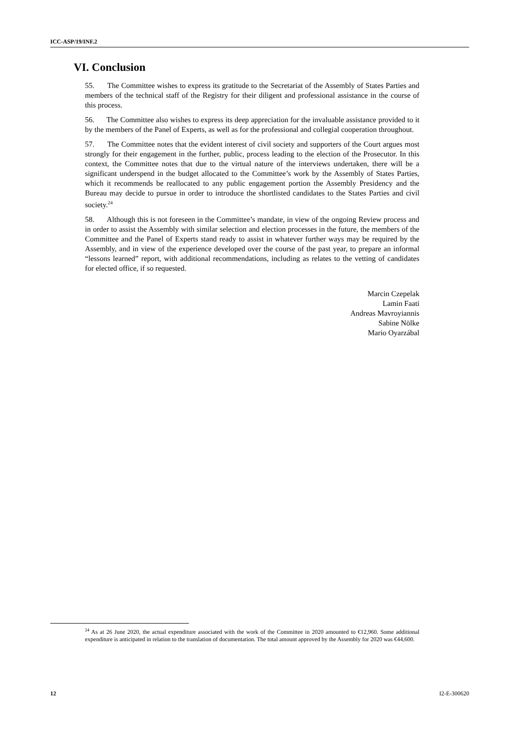ICC-ASP/19/INF.2
VI. Conclusion
55. The Committee wishes to express its gratitude to the Secretariat of the Assembly of States Parties and members of the technical staff of the Registry for their diligent and professional assistance in the course of this process.
56. The Committee also wishes to express its deep appreciation for the invaluable assistance provided to it by the members of the Panel of Experts, as well as for the professional and collegial cooperation throughout.
57. The Committee notes that the evident interest of civil society and supporters of the Court argues most strongly for their engagement in the further, public, process leading to the election of the Prosecutor. In this context, the Committee notes that due to the virtual nature of the interviews undertaken, there will be a significant underspend in the budget allocated to the Committee’s work by the Assembly of States Parties, which it recommends be reallocated to any public engagement portion the Assembly Presidency and the Bureau may decide to pursue in order to introduce the shortlisted candidates to the States Parties and civil society.<sup>24</sup>
58. Although this is not foreseen in the Committee’s mandate, in view of the ongoing Review process and in order to assist the Assembly with similar selection and election processes in the future, the members of the Committee and the Panel of Experts stand ready to assist in whatever further ways may be required by the Assembly, and in view of the experience developed over the course of the past year, to prepare an informal “lessons learned” report, with additional recommendations, including as relates to the vetting of candidates for elected office, if so requested.
Marcin Czepelak
Lamin Faati
Andreas Mavroyiannis
Sabine Nölke
Mario Oyarzábal
<sup>24</sup> As at 26 June 2020, the actual expenditure associated with the work of the Committee in 2020 amounted to €12,960. Some additional expenditure is anticipated in relation to the translation of documentation. The total amount approved by the Assembly for 2020 was €44,600.
12 I2-E-300620